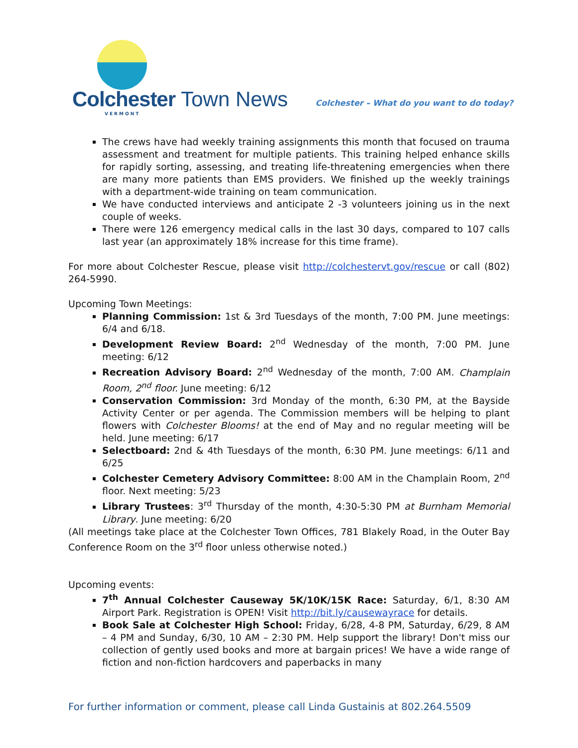Colchester Town News
VERMONT
Colchester – What do you want to do today?
The crews have had weekly training assignments this month that focused on trauma assessment and treatment for multiple patients. This training helped enhance skills for rapidly sorting, assessing, and treating life-threatening emergencies when there are many more patients than EMS providers. We finished up the weekly trainings with a department-wide training on team communication.
We have conducted interviews and anticipate 2 -3 volunteers joining us in the next couple of weeks.
There were 126 emergency medical calls in the last 30 days, compared to 107 calls last year (an approximately 18% increase for this time frame).
For more about Colchester Rescue, please visit http://colchestervt.gov/rescue or call (802) 264-5990.
Upcoming Town Meetings:
Planning Commission: 1st & 3rd Tuesdays of the month, 7:00 PM. June meetings: 6/4 and 6/18.
Development Review Board: 2<sup>nd</sup> Wednesday of the month, 7:00 PM. June meeting: 6/12
Recreation Advisory Board: 2<sup>nd</sup> Wednesday of the month, 7:00 AM. Champlain Room, 2<sup>nd</sup> floor. June meeting: 6/12
Conservation Commission: 3rd Monday of the month, 6:30 PM, at the Bayside Activity Center or per agenda. The Commission members will be helping to plant flowers with Colchester Blooms! at the end of May and no regular meeting will be held. June meeting: 6/17
Selectboard: 2nd & 4th Tuesdays of the month, 6:30 PM. June meetings: 6/11 and 6/25
Colchester Cemetery Advisory Committee: 8:00 AM in the Champlain Room, 2<sup>nd</sup> floor. Next meeting: 5/23
Library Trustees: 3<sup>rd</sup> Thursday of the month, 4:30-5:30 PM at Burnham Memorial Library. June meeting: 6/20
(All meetings take place at the Colchester Town Offices, 781 Blakely Road, in the Outer Bay Conference Room on the 3<sup>rd</sup> floor unless otherwise noted.)
Upcoming events:
7<sup>th</sup> Annual Colchester Causeway 5K/10K/15K Race: Saturday, 6/1, 8:30 AM Airport Park. Registration is OPEN! Visit http://bit.ly/causewayrace for details.
Book Sale at Colchester High School: Friday, 6/28, 4-8 PM, Saturday, 6/29, 8 AM – 4 PM and Sunday, 6/30, 10 AM – 2:30 PM. Help support the library! Don't miss our collection of gently used books and more at bargain prices! We have a wide range of fiction and non-fiction hardcovers and paperbacks in many
For further information or comment, please call Linda Gustainis at 802.264.5509